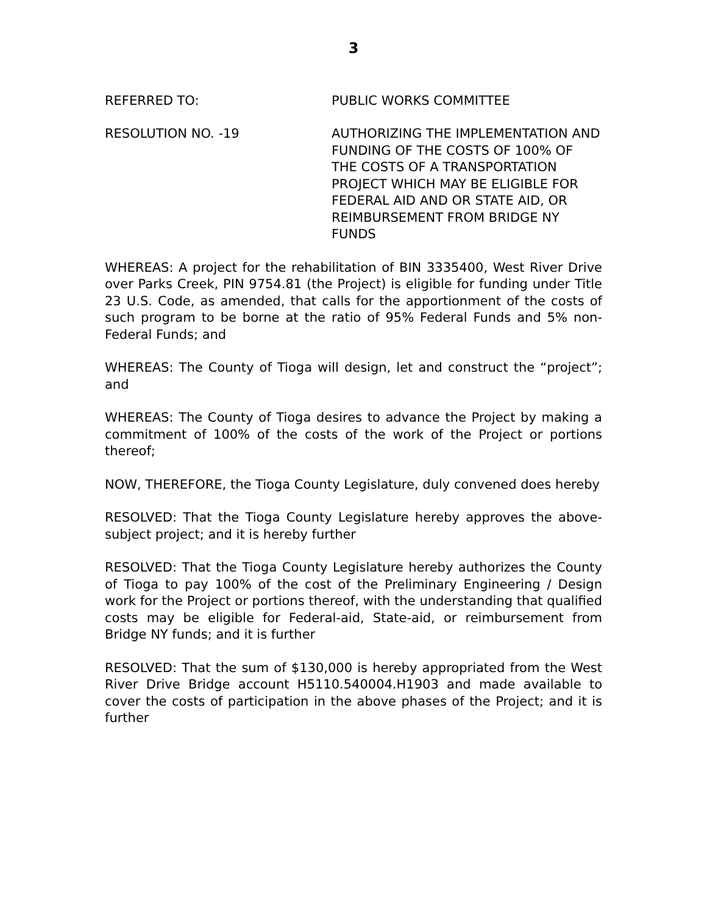3
REFERRED TO: PUBLIC WORKS COMMITTEE
RESOLUTION NO. -19 AUTHORIZING THE IMPLEMENTATION AND FUNDING OF THE COSTS OF 100% OF THE COSTS OF A TRANSPORTATION PROJECT WHICH MAY BE ELIGIBLE FOR FEDERAL AID AND OR STATE AID, OR REIMBURSEMENT FROM BRIDGE NY FUNDS
WHEREAS: A project for the rehabilitation of BIN 3335400, West River Drive over Parks Creek, PIN 9754.81 (the Project) is eligible for funding under Title 23 U.S. Code, as amended, that calls for the apportionment of the costs of such program to be borne at the ratio of 95% Federal Funds and 5% non-Federal Funds; and
WHEREAS: The County of Tioga will design, let and construct the “project”; and
WHEREAS: The County of Tioga desires to advance the Project by making a commitment of 100% of the costs of the work of the Project or portions thereof;
NOW, THEREFORE, the Tioga County Legislature, duly convened does hereby
RESOLVED: That the Tioga County Legislature hereby approves the above-subject project; and it is hereby further
RESOLVED: That the Tioga County Legislature hereby authorizes the County of Tioga to pay 100% of the cost of the Preliminary Engineering / Design work for the Project or portions thereof, with the understanding that qualified costs may be eligible for Federal-aid, State-aid, or reimbursement from Bridge NY funds; and it is further
RESOLVED: That the sum of $130,000 is hereby appropriated from the West River Drive Bridge account H5110.540004.H1903 and made available to cover the costs of participation in the above phases of the Project; and it is further